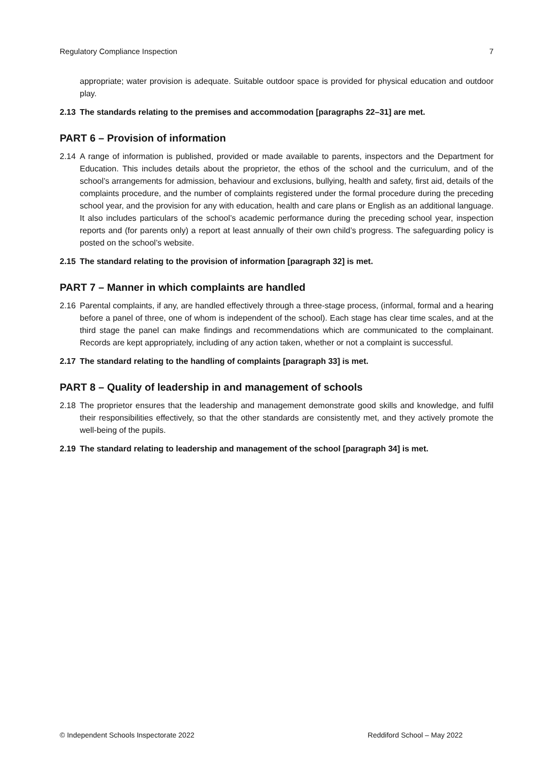Regulatory Compliance Inspection 7
appropriate; water provision is adequate. Suitable outdoor space is provided for physical education and outdoor play.
2.13 The standards relating to the premises and accommodation [paragraphs 22–31] are met.
PART 6 – Provision of information
2.14 A range of information is published, provided or made available to parents, inspectors and the Department for Education. This includes details about the proprietor, the ethos of the school and the curriculum, and of the school’s arrangements for admission, behaviour and exclusions, bullying, health and safety, first aid, details of the complaints procedure, and the number of complaints registered under the formal procedure during the preceding school year, and the provision for any with education, health and care plans or English as an additional language. It also includes particulars of the school’s academic performance during the preceding school year, inspection reports and (for parents only) a report at least annually of their own child’s progress. The safeguarding policy is posted on the school’s website.
2.15 The standard relating to the provision of information [paragraph 32] is met.
PART 7 – Manner in which complaints are handled
2.16 Parental complaints, if any, are handled effectively through a three-stage process, (informal, formal and a hearing before a panel of three, one of whom is independent of the school). Each stage has clear time scales, and at the third stage the panel can make findings and recommendations which are communicated to the complainant. Records are kept appropriately, including of any action taken, whether or not a complaint is successful.
2.17 The standard relating to the handling of complaints [paragraph 33] is met.
PART 8 – Quality of leadership in and management of schools
2.18 The proprietor ensures that the leadership and management demonstrate good skills and knowledge, and fulfil their responsibilities effectively, so that the other standards are consistently met, and they actively promote the well-being of the pupils.
2.19 The standard relating to leadership and management of the school [paragraph 34] is met.
© Independent Schools Inspectorate 2022 Reddiford School – May 2022